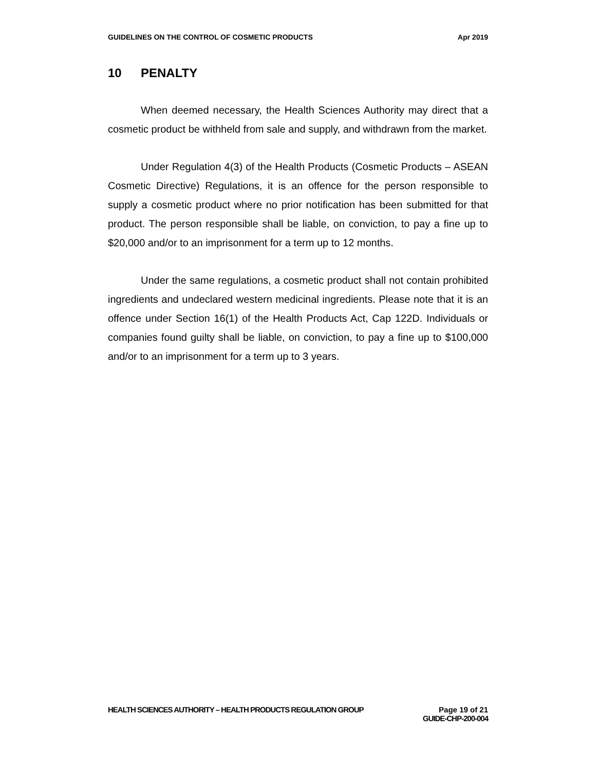GUIDELINES ON THE CONTROL OF COSMETIC PRODUCTS Apr 2019
10 PENALTY
When deemed necessary, the Health Sciences Authority may direct that a cosmetic product be withheld from sale and supply, and withdrawn from the market.
Under Regulation 4(3) of the Health Products (Cosmetic Products – ASEAN Cosmetic Directive) Regulations, it is an offence for the person responsible to supply a cosmetic product where no prior notification has been submitted for that product. The person responsible shall be liable, on conviction, to pay a fine up to $20,000 and/or to an imprisonment for a term up to 12 months.
Under the same regulations, a cosmetic product shall not contain prohibited ingredients and undeclared western medicinal ingredients. Please note that it is an offence under Section 16(1) of the Health Products Act, Cap 122D. Individuals or companies found guilty shall be liable, on conviction, to pay a fine up to $100,000 and/or to an imprisonment for a term up to 3 years.
HEALTH SCIENCES AUTHORITY – HEALTH PRODUCTS REGULATION GROUP Page 19 of 21
GUIDE-CHP-200-004